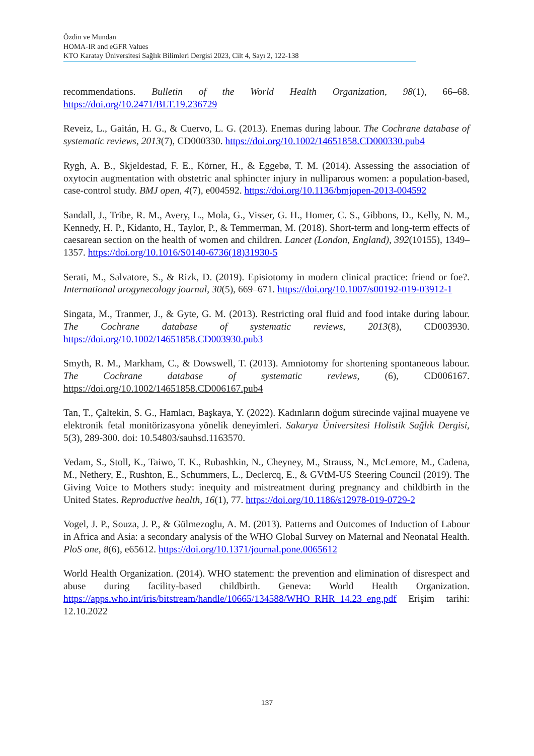Özdin ve Mundan
HOMA-IR and eGFR Values
KTO Karatay Üniversitesi Sağlık Bilimleri Dergisi 2023, Cilt 4, Sayı 2, 122-138
recommendations. Bulletin of the World Health Organization, 98(1), 66–68. https://doi.org/10.2471/BLT.19.236729
Reveiz, L., Gaitán, H. G., & Cuervo, L. G. (2013). Enemas during labour. The Cochrane database of systematic reviews, 2013(7), CD000330. https://doi.org/10.1002/14651858.CD000330.pub4
Rygh, A. B., Skjeldestad, F. E., Körner, H., & Eggebø, T. M. (2014). Assessing the association of oxytocin augmentation with obstetric anal sphincter injury in nulliparous women: a population-based, case-control study. BMJ open, 4(7), e004592. https://doi.org/10.1136/bmjopen-2013-004592
Sandall, J., Tribe, R. M., Avery, L., Mola, G., Visser, G. H., Homer, C. S., Gibbons, D., Kelly, N. M., Kennedy, H. P., Kidanto, H., Taylor, P., & Temmerman, M. (2018). Short-term and long-term effects of caesarean section on the health of women and children. Lancet (London, England), 392(10155), 1349–1357. https://doi.org/10.1016/S0140-6736(18)31930-5
Serati, M., Salvatore, S., & Rizk, D. (2019). Episiotomy in modern clinical practice: friend or foe?. International urogynecology journal, 30(5), 669–671. https://doi.org/10.1007/s00192-019-03912-1
Singata, M., Tranmer, J., & Gyte, G. M. (2013). Restricting oral fluid and food intake during labour. The Cochrane database of systematic reviews, 2013(8), CD003930. https://doi.org/10.1002/14651858.CD003930.pub3
Smyth, R. M., Markham, C., & Dowswell, T. (2013). Amniotomy for shortening spontaneous labour. The Cochrane database of systematic reviews, (6), CD006167. https://doi.org/10.1002/14651858.CD006167.pub4
Tan, T., Çaltekin, S. G., Hamlacı, Başkaya, Y. (2022). Kadınların doğum sürecinde vajinal muayene ve elektronik fetal monitörizasyona yönelik deneyimleri. Sakarya Üniversitesi Holistik Sağlık Dergisi, 5(3), 289-300. doi: 10.54803/sauhsd.1163570.
Vedam, S., Stoll, K., Taiwo, T. K., Rubashkin, N., Cheyney, M., Strauss, N., McLemore, M., Cadena, M., Nethery, E., Rushton, E., Schummers, L., Declercq, E., & GVtM-US Steering Council (2019). The Giving Voice to Mothers study: inequity and mistreatment during pregnancy and childbirth in the United States. Reproductive health, 16(1), 77. https://doi.org/10.1186/s12978-019-0729-2
Vogel, J. P., Souza, J. P., & Gülmezoglu, A. M. (2013). Patterns and Outcomes of Induction of Labour in Africa and Asia: a secondary analysis of the WHO Global Survey on Maternal and Neonatal Health. PloS one, 8(6), e65612. https://doi.org/10.1371/journal.pone.0065612
World Health Organization. (2014). WHO statement: the prevention and elimination of disrespect and abuse during facility-based childbirth. Geneva: World Health Organization. https://apps.who.int/iris/bitstream/handle/10665/134588/WHO_RHR_14.23_eng.pdf Erişim tarihi: 12.10.2022
137